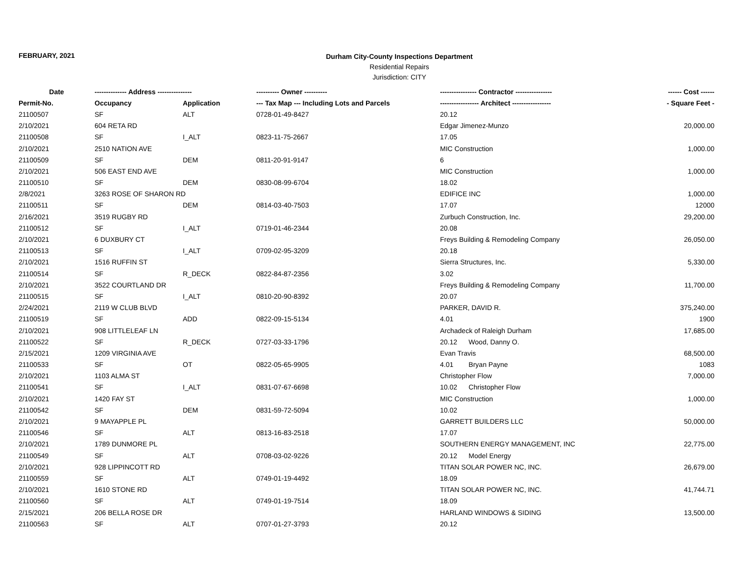FEBRUARY, 2021
Durham City-County Inspections Department
Residential Repairs
Jurisdiction: CITY
| Date | -------------- Address --------------- | | ---------- Owner ---------- | ---------------- Contractor ---------------- | ------ Cost ------ |
| --- | --- | --- | --- | --- | --- |
| Permit-No. | Occupancy | Application | --- Tax Map --- Including Lots and Parcels | ----------------- Architect ----------------- | - Square Feet - |
| 21100507 | SF | ALT | 0728-01-49-8427 | 20.12 | |
| 2/10/2021 | 604 RETA RD | | | Edgar Jimenez-Munzo | 20,000.00 |
| 21100508 | SF | I_ALT | 0823-11-75-2667 | 17.05 | |
| 2/10/2021 | 2510 NATION AVE | | | MIC Construction | 1,000.00 |
| 21100509 | SF | DEM | 0811-20-91-9147 | 6 | |
| 2/10/2021 | 506 EAST END AVE | | | MIC Construction | 1,000.00 |
| 21100510 | SF | DEM | 0830-08-99-6704 | 18.02 | |
| 2/8/2021 | 3263 ROSE OF SHARON RD | | | EDIFICE INC | 1,000.00 |
| 21100511 | SF | DEM | 0814-03-40-7503 | 17.07 | 12000 |
| 2/16/2021 | 3519 RUGBY RD | | | Zurbuch Construction, Inc. | 29,200.00 |
| 21100512 | SF | I_ALT | 0719-01-46-2344 | 20.08 | |
| 2/10/2021 | 6 DUXBURY CT | | | Freys Building & Remodeling Company | 26,050.00 |
| 21100513 | SF | I_ALT | 0709-02-95-3209 | 20.18 | |
| 2/10/2021 | 1516 RUFFIN ST | | | Sierra Structures, Inc. | 5,330.00 |
| 21100514 | SF | R_DECK | 0822-84-87-2356 | 3.02 | |
| 2/10/2021 | 3522 COURTLAND DR | | | Freys Building & Remodeling Company | 11,700.00 |
| 21100515 | SF | I_ALT | 0810-20-90-8392 | 20.07 | |
| 2/24/2021 | 2119 W CLUB BLVD | | | PARKER, DAVID R. | 375,240.00 |
| 21100519 | SF | ADD | 0822-09-15-5134 | 4.01 | 1900 |
| 2/10/2021 | 908 LITTLELEAF LN | | | Archadeck of Raleigh Durham | 17,685.00 |
| 21100522 | SF | R_DECK | 0727-03-33-1796 | 20.12 Wood, Danny O. | |
| 2/15/2021 | 1209 VIRGINIA AVE | | | Evan Travis | 68,500.00 |
| 21100533 | SF | OT | 0822-05-65-9905 | 4.01 Bryan Payne | 1083 |
| 2/10/2021 | 1103 ALMA ST | | | Christopher Flow | 7,000.00 |
| 21100541 | SF | I_ALT | 0831-07-67-6698 | 10.02 Christopher Flow | |
| 2/10/2021 | 1420 FAY ST | | | MIC Construction | 1,000.00 |
| 21100542 | SF | DEM | 0831-59-72-5094 | 10.02 | |
| 2/10/2021 | 9 MAYAPPLE PL | | | GARRETT BUILDERS LLC | 50,000.00 |
| 21100546 | SF | ALT | 0813-16-83-2518 | 17.07 | |
| 2/10/2021 | 1789 DUNMORE PL | | | SOUTHERN ENERGY MANAGEMENT, INC | 22,775.00 |
| 21100549 | SF | ALT | 0708-03-02-9226 | 20.12 Model Energy | |
| 2/10/2021 | 928 LIPPINCOTT RD | | | TITAN SOLAR POWER NC, INC. | 26,679.00 |
| 21100559 | SF | ALT | 0749-01-19-4492 | 18.09 | |
| 2/10/2021 | 1610 STONE RD | | | TITAN SOLAR POWER NC, INC. | 41,744.71 |
| 21100560 | SF | ALT | 0749-01-19-7514 | 18.09 | |
| 2/15/2021 | 206 BELLA ROSE DR | | | HARLAND WINDOWS & SIDING | 13,500.00 |
| 21100563 | SF | ALT | 0707-01-27-3793 | 20.12 | |